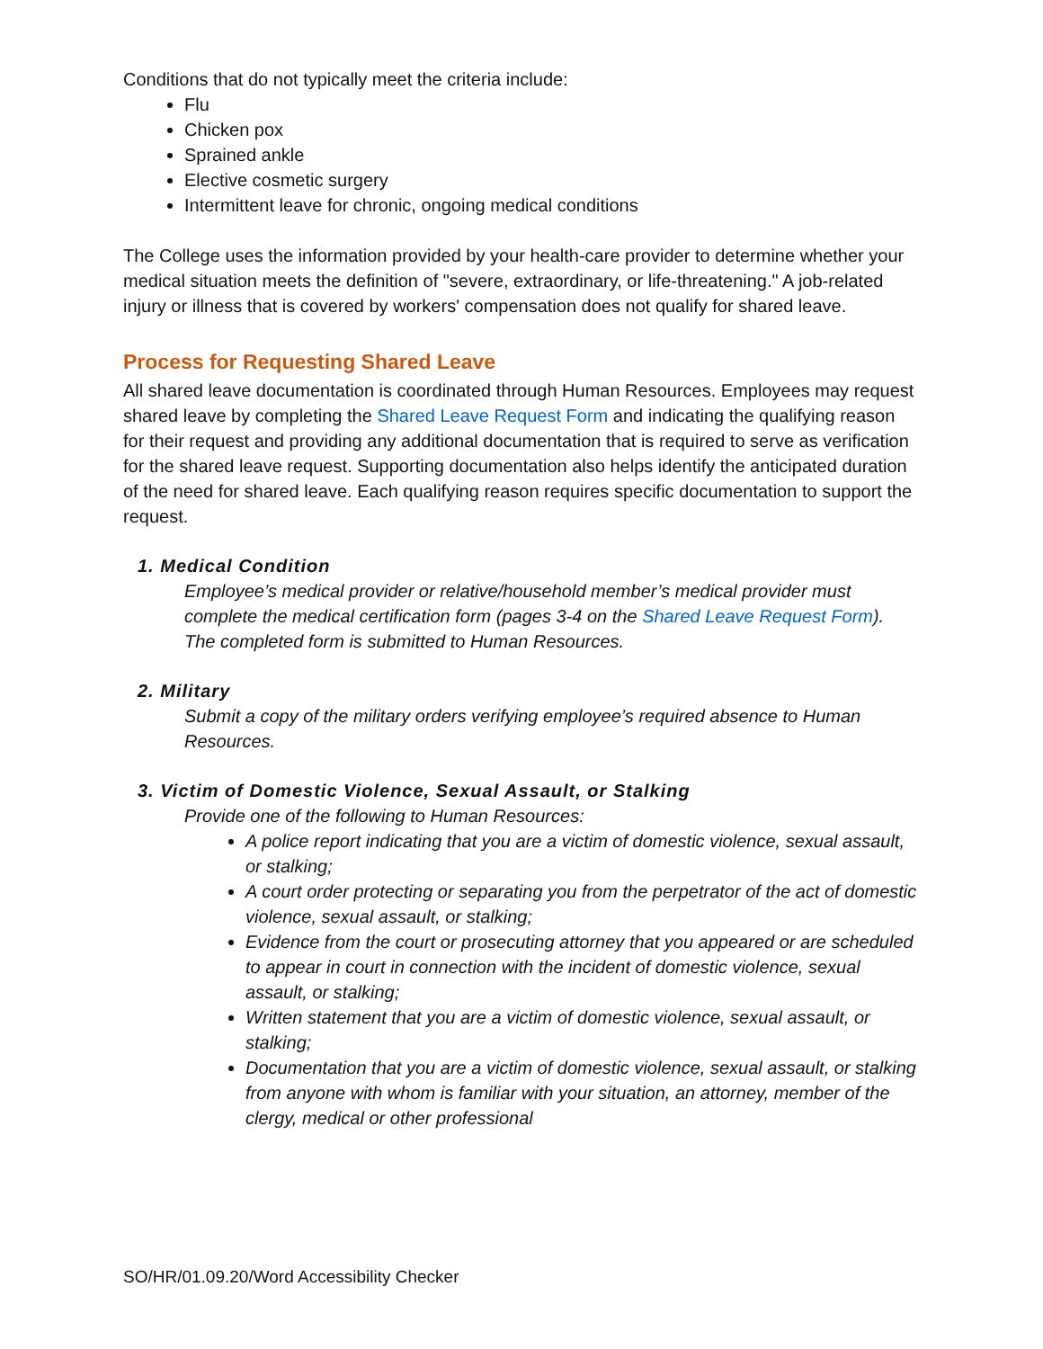Conditions that do not typically meet the criteria include:
Flu
Chicken pox
Sprained ankle
Elective cosmetic surgery
Intermittent leave for chronic, ongoing medical conditions
The College uses the information provided by your health-care provider to determine whether your medical situation meets the definition of "severe, extraordinary, or life-threatening." A job-related injury or illness that is covered by workers' compensation does not qualify for shared leave.
Process for Requesting Shared Leave
All shared leave documentation is coordinated through Human Resources. Employees may request shared leave by completing the Shared Leave Request Form and indicating the qualifying reason for their request and providing any additional documentation that is required to serve as verification for the shared leave request. Supporting documentation also helps identify the anticipated duration of the need for shared leave. Each qualifying reason requires specific documentation to support the request.
1. Medical Condition
Employee’s medical provider or relative/household member’s medical provider must complete the medical certification form (pages 3-4 on the Shared Leave Request Form). The completed form is submitted to Human Resources.
2. Military
Submit a copy of the military orders verifying employee’s required absence to Human Resources.
3. Victim of Domestic Violence, Sexual Assault, or Stalking
Provide one of the following to Human Resources:
A police report indicating that you are a victim of domestic violence, sexual assault, or stalking;
A court order protecting or separating you from the perpetrator of the act of domestic violence, sexual assault, or stalking;
Evidence from the court or prosecuting attorney that you appeared or are scheduled to appear in court in connection with the incident of domestic violence, sexual assault, or stalking;
Written statement that you are a victim of domestic violence, sexual assault, or stalking;
Documentation that you are a victim of domestic violence, sexual assault, or stalking from anyone with whom is familiar with your situation, an attorney, member of the clergy, medical or other professional
SO/HR/01.09.20/Word Accessibility Checker